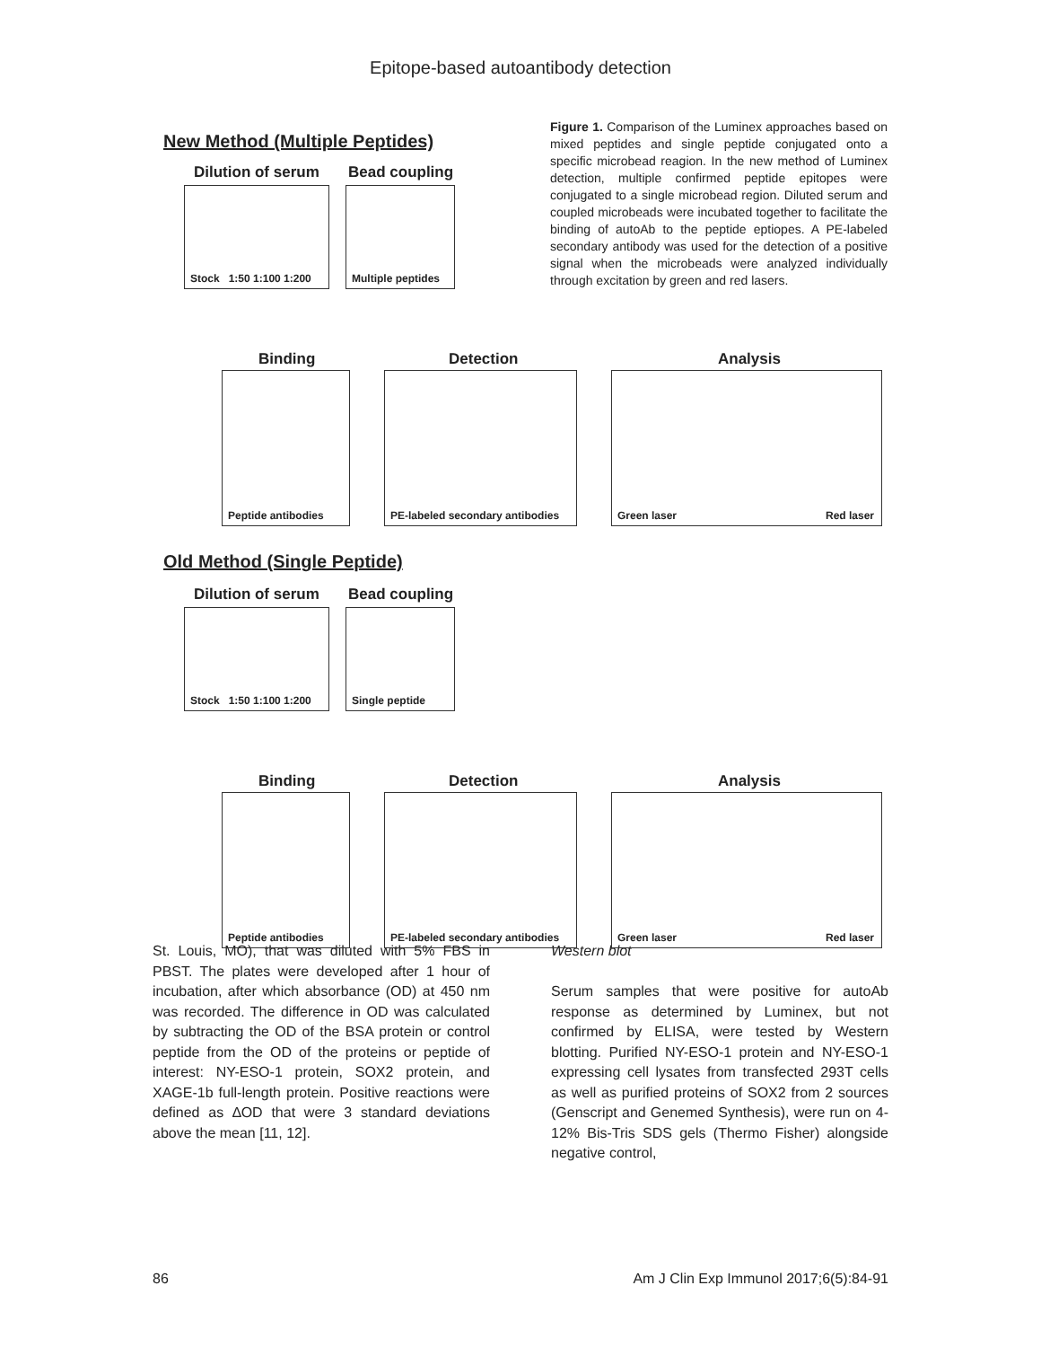Epitope-based autoantibody detection
New Method (Multiple Peptides)
Figure 1. Comparison of the Luminex approaches based on mixed peptides and single peptide conjugated onto a specific microbead reagion. In the new method of Luminex detection, multiple confirmed peptide epitopes were conjugated to a single microbead region. Diluted serum and coupled microbeads were incubated together to facilitate the binding of autoAb to the peptide eptiopes. A PE-labeled secondary antibody was used for the detection of a positive signal when the microbeads were analyzed individually through excitation by green and red lasers.
Dilution of serum Bead coupling
Stock 1:50 1:100 1:200
Multiple peptides
Binding Detection Analysis
Peptide antibodies
PE-labeled secondary antibodies
Green laser Red laser
Old Method (Single Peptide)
Dilution of serum Bead coupling
Stock 1:50 1:100 1:200
Single peptide
Binding Detection Analysis
Peptide antibodies
PE-labeled secondary antibodies
Green laser Red laser
St. Louis, MO), that was diluted with 5% FBS in PBST. The plates were developed after 1 hour of incubation, after which absorbance (OD) at 450 nm was recorded. The difference in OD was calculated by subtracting the OD of the BSA protein or control peptide from the OD of the proteins or peptide of interest: NY-ESO-1 protein, SOX2 protein, and XAGE-1b full-length protein. Positive reactions were defined as ∆OD that were 3 standard deviations above the mean [11, 12].
Western blot
Serum samples that were positive for autoAb response as determined by Luminex, but not confirmed by ELISA, were tested by Western blotting. Purified NY-ESO-1 protein and NY-ESO-1 expressing cell lysates from transfected 293T cells as well as purified proteins of SOX2 from 2 sources (Genscript and Genemed Synthesis), were run on 4-12% Bis-Tris SDS gels (Thermo Fisher) alongside negative control,
86 Am J Clin Exp Immunol 2017;6(5):84-91